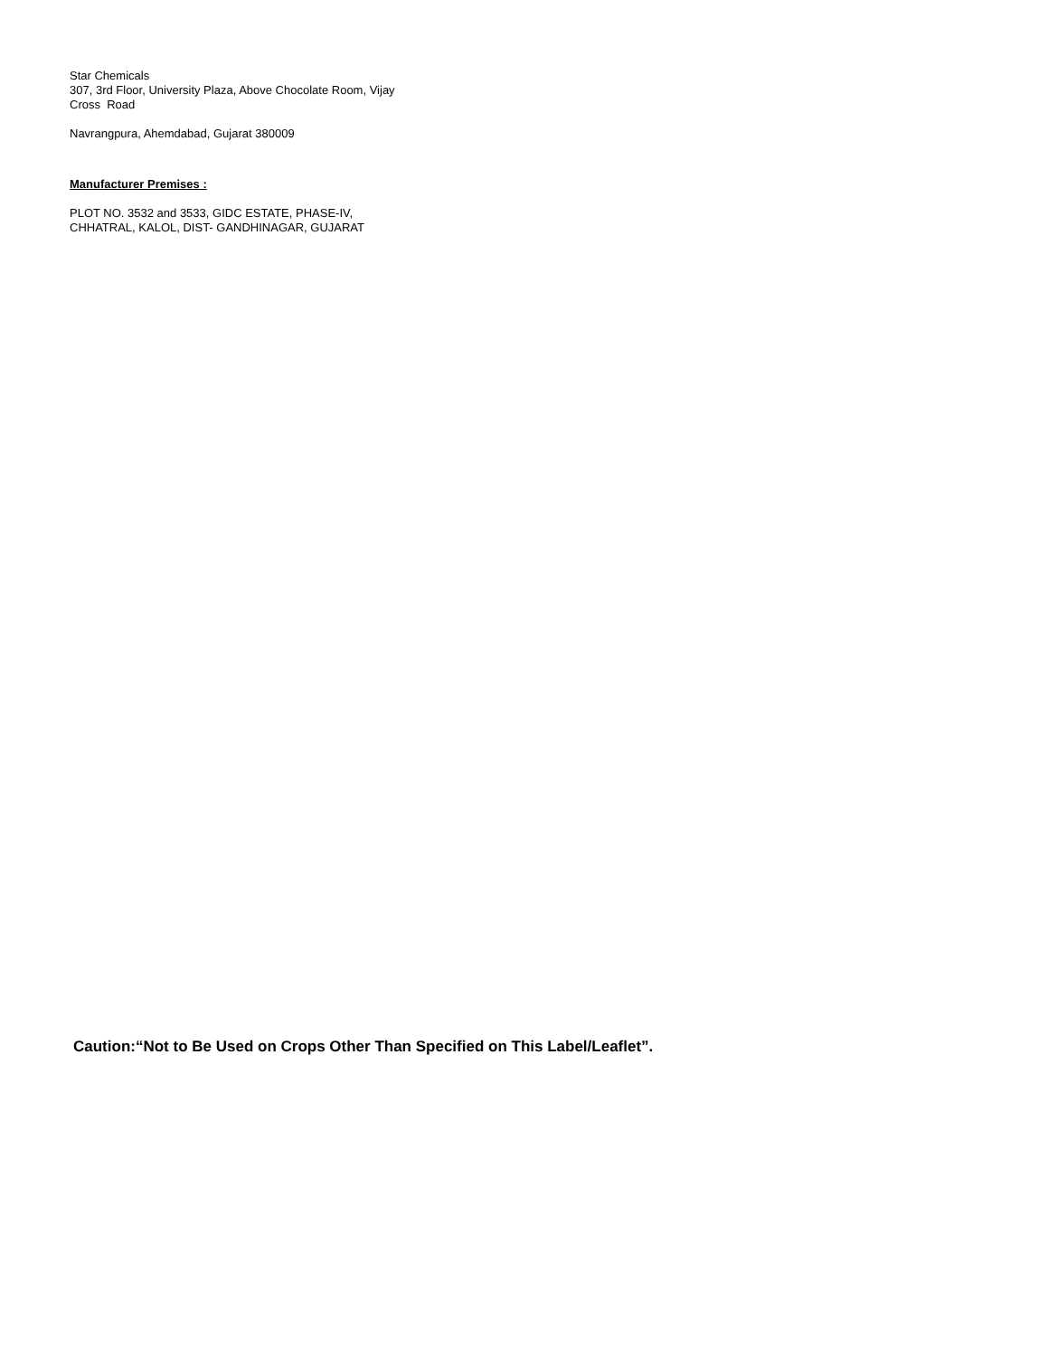Star Chemicals
307, 3rd Floor, University Plaza, Above Chocolate Room, Vijay
Cross Road
Navrangpura, Ahemdabad, Gujarat 380009
Manufacturer Premises :
PLOT NO. 3532 and 3533, GIDC ESTATE, PHASE-IV,
CHHATRAL, KALOL, DIST- GANDHINAGAR, GUJARAT
Caution:“Not to Be Used on Crops Other Than Specified on This Label/Leaflet”.